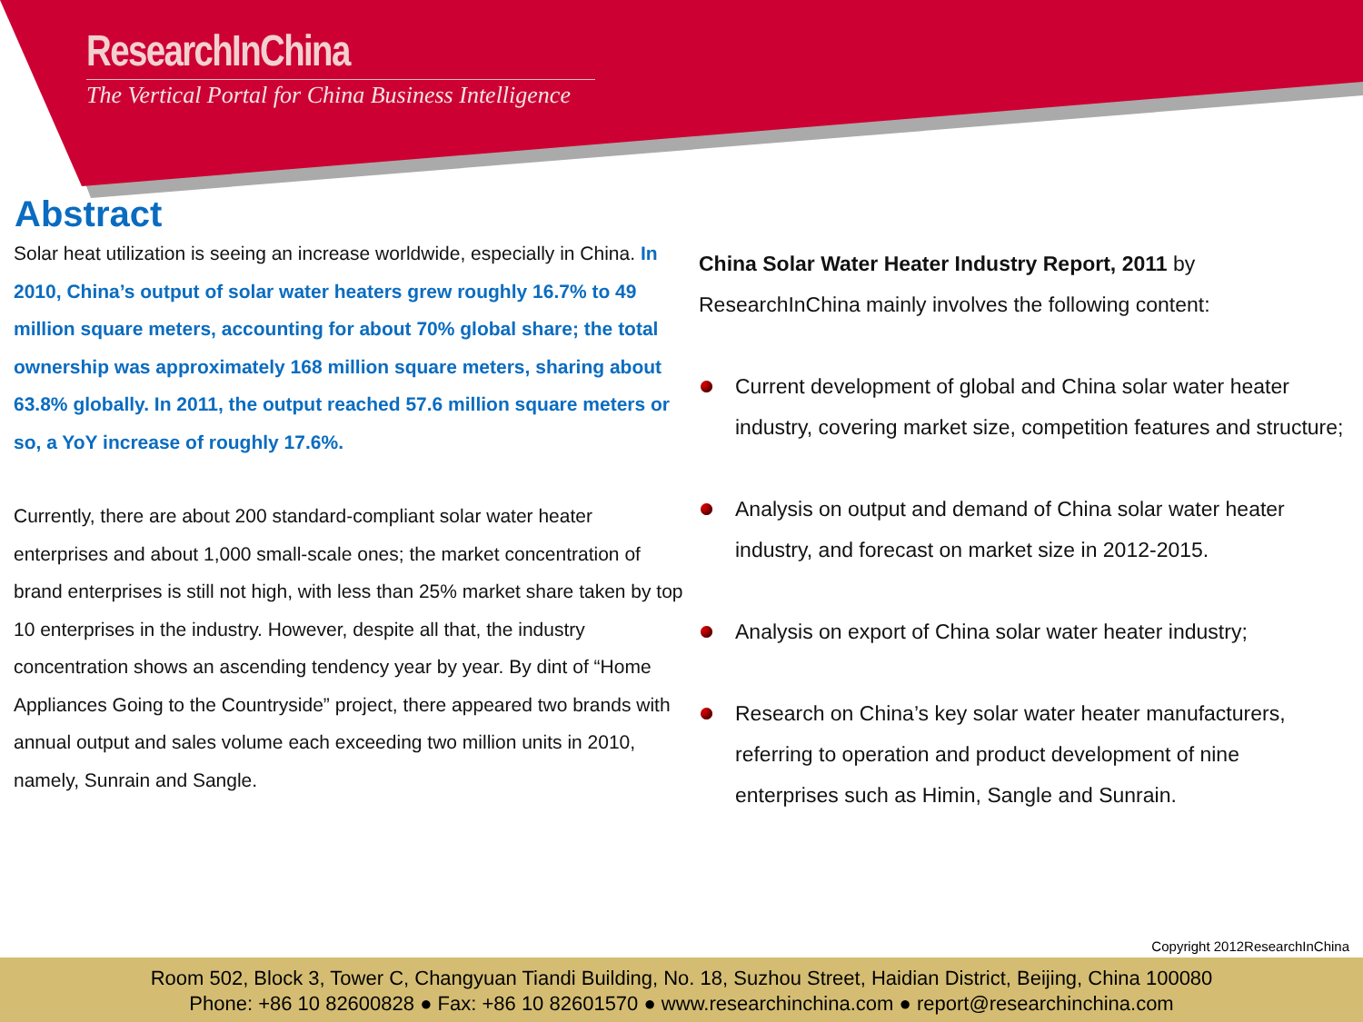ResearchInChina
The Vertical Portal for China Business Intelligence
Abstract
Solar heat utilization is seeing an increase worldwide, especially in China. In 2010, China’s output of solar water heaters grew roughly 16.7% to 49 million square meters, accounting for about 70% global share; the total ownership was approximately 168 million square meters, sharing about 63.8% globally. In 2011, the output reached 57.6 million square meters or so, a YoY increase of roughly 17.6%.
Currently, there are about 200 standard-compliant solar water heater enterprises and about 1,000 small-scale ones; the market concentration of brand enterprises is still not high, with less than 25% market share taken by top 10 enterprises in the industry. However, despite all that, the industry concentration shows an ascending tendency year by year. By dint of “Home Appliances Going to the Countryside” project, there appeared two brands with annual output and sales volume each exceeding two million units in 2010, namely, Sunrain and Sangle.
China Solar Water Heater Industry Report, 2011 by ResearchInChina mainly involves the following content:
Current development of global and China solar water heater industry, covering market size, competition features and structure;
Analysis on output and demand of China solar water heater industry, and forecast on market size in 2012-2015.
Analysis on export of China solar water heater industry;
Research on China’s key solar water heater manufacturers, referring to operation and product development of nine enterprises such as Himin, Sangle and Sunrain.
Copyright 2012ResearchInChina
Room 502, Block 3, Tower C, Changyuan Tiandi Building, No. 18, Suzhou Street, Haidian District, Beijing, China 100080
Phone: +86 10 82600828 ● Fax: +86 10 82601570 ● www.researchinchina.com ● report@researchinchina.com